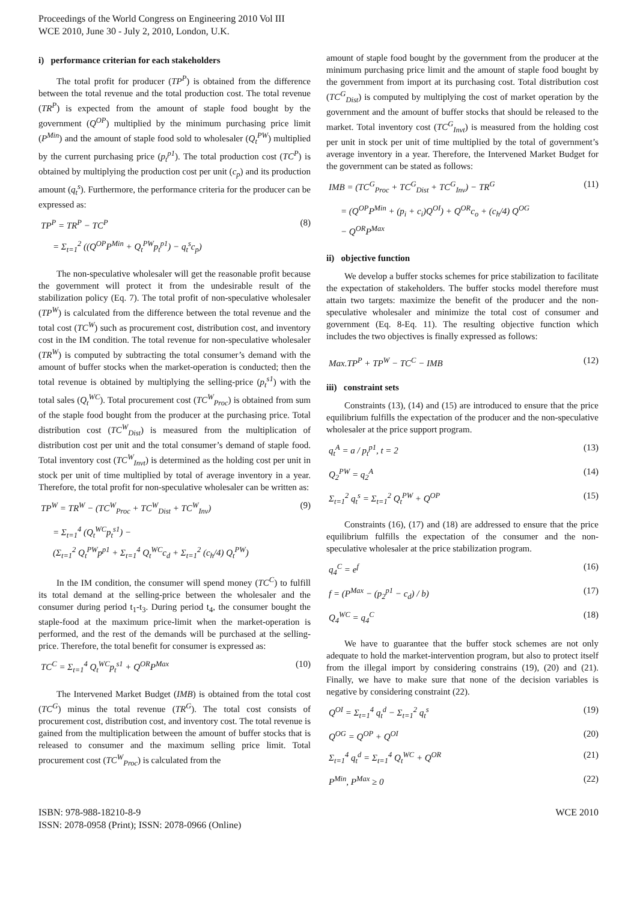Proceedings of the World Congress on Engineering 2010 Vol III
WCE 2010, June 30 - July 2, 2010, London, U.K.
i) performance criterian for each stakeholders
The total profit for producer (TP<sup>P</sup>) is obtained from the difference between the total revenue and the total production cost. The total revenue (TR<sup>P</sup>) is expected from the amount of staple food bought by the government (Q<sup>OP</sup>) multiplied by the minimum purchasing price limit (P<sup>Min</sup>) and the amount of staple food sold to wholesaler (Q<sub>t</sub><sup>PW</sup>) multiplied by the current purchasing price (p<sub>t</sub><sup>p1</sup>). The total production cost (TC<sup>P</sup>) is obtained by multiplying the production cost per unit (c<sub>p</sub>) and its production amount (q<sub>t</sub><sup>s</sup>). Furthermore, the performance criteria for the producer can be expressed as:
TP<sup>P</sup> = TR<sup>P</sup> − TC<sup>P</sup> (8)
= Σ<sub>t=1</sub><sup>2</sup> ((Q<sup>OP</sup>P<sup>Min</sup> + Q<sub>t</sub><sup>PW</sup>p<sub>t</sub><sup>p1</sup>) − q<sub>t</sub><sup>s</sup>c<sub>p</sub>)
The non-speculative wholesaler will get the reasonable profit because the government will protect it from the undesirable result of the stabilization policy (Eq. 7). The total profit of non-speculative wholesaler (TP<sup>W</sup>) is calculated from the difference between the total revenue and the total cost (TC<sup>W</sup>) such as procurement cost, distribution cost, and inventory cost in the IM condition. The total revenue for non-speculative wholesaler (TR<sup>W</sup>) is computed by subtracting the total consumer’s demand with the amount of buffer stocks when the market-operation is conducted; then the total revenue is obtained by multiplying the selling-price (p<sub>t</sub><sup>s1</sup>) with the total sales (Q<sub>t</sub><sup>WC</sup>). Total procurement cost (TC<sup>W</sup><sub>Proc</sub>) is obtained from sum of the staple food bought from the producer at the purchasing price. Total distribution cost (TC<sup>W</sup><sub>Dist</sub>) is measured from the multiplication of distribution cost per unit and the total consumer’s demand of staple food. Total inventory cost (TC<sup>W</sup><sub>Invt</sub>) is determined as the holding cost per unit in stock per unit of time multiplied by total of average inventory in a year. Therefore, the total profit for non-speculative wholesaler can be written as:
TP<sup>W</sup> = TR<sup>W</sup> − (TC<sup>W</sup><sub>Proc</sub> + TC<sup>W</sup><sub>Dist</sub> + TC<sup>W</sup><sub>Inv</sub>) (9)
= Σ<sub>t=1</sub><sup>4</sup> (Q<sub>t</sub><sup>WC</sup>p<sub>t</sub><sup>s1</sup>) −
(Σ<sub>t=1</sub><sup>2</sup> Q<sub>t</sub><sup>PW</sup>p<sup>p1</sup> + Σ<sub>t=1</sub><sup>4</sup> Q<sub>t</sub><sup>WC</sup>c<sub>d</sub> + Σ<sub>t=1</sub><sup>2</sup> (c<sub>h</sub>/4) Q<sub>t</sub><sup>PW</sup>)
In the IM condition, the consumer will spend money (TC<sup>C</sup>) to fulfill its total demand at the selling-price between the wholesaler and the consumer during period t<sub>1</sub>-t<sub>3</sub>. During period t<sub>4</sub>, the consumer bought the staple-food at the maximum price-limit when the market-operation is performed, and the rest of the demands will be purchased at the selling-price. Therefore, the total benefit for consumer is expressed as:
TC<sup>C</sup> = Σ<sub>t=1</sub><sup>4</sup> Q<sub>t</sub><sup>WC</sup>p<sub>t</sub><sup>s1</sup> + Q<sup>OR</sup>P<sup>Max</sup> (10)
The Intervened Market Budget (IMB) is obtained from the total cost (TC<sup>G</sup>) minus the total revenue (TR<sup>G</sup>). The total cost consists of procurement cost, distribution cost, and inventory cost. The total revenue is gained from the multiplication between the amount of buffer stocks that is released to consumer and the maximum selling price limit. Total procurement cost (TC<sup>W</sup><sub>Proc</sub>) is calculated from the
amount of staple food bought by the government from the producer at the minimum purchasing price limit and the amount of staple food bought by the government from import at its purchasing cost. Total distribution cost (TC<sup>G</sup><sub>Dist</sub>) is computed by multiplying the cost of market operation by the government and the amount of buffer stocks that should be released to the market. Total inventory cost (TC<sup>G</sup><sub>Invt</sub>) is measured from the holding cost per unit in stock per unit of time multiplied by the total of government’s average inventory in a year. Therefore, the Intervened Market Budget for the government can be stated as follows:
IMB = (TC<sup>G</sup><sub>Proc</sub> + TC<sup>G</sup><sub>Dist</sub> + TC<sup>G</sup><sub>Inv</sub>) − TR<sup>G</sup> (11)
= (Q<sup>OP</sup>P<sup>Min</sup> + (p<sub>i</sub> + c<sub>i</sub>)Q<sup>OI</sup>) + Q<sup>OR</sup>c<sub>o</sub> + (c<sub>h</sub>/4) Q<sup>OG</sup>
− Q<sup>OR</sup>P<sup>Max</sup>
ii) objective function
We develop a buffer stocks schemes for price stabilization to facilitate the expectation of stakeholders. The buffer stocks model therefore must attain two targets: maximize the benefit of the producer and the non-speculative wholesaler and minimize the total cost of consumer and government (Eq. 8-Eq. 11). The resulting objective function which includes the two objectives is finally expressed as follows:
Max.TP<sup>P</sup> + TP<sup>W</sup> − TC<sup>C</sup> − IMB (12)
iii) constraint sets
Constraints (13), (14) and (15) are introduced to ensure that the price equilibrium fulfills the expectation of the producer and the non-speculative wholesaler at the price support program.
q<sub>t</sub><sup>A</sup> = a / p<sub>t</sub><sup>p1</sup>, t = 2 (13)
Q<sub>2</sub><sup>PW</sup> = q<sub>2</sub><sup>A</sup> (14)
Σ<sub>t=1</sub><sup>2</sup> q<sub>t</sub><sup>s</sup> = Σ<sub>t=1</sub><sup>2</sup> Q<sub>t</sub><sup>PW</sup> + Q<sup>OP</sup> (15)
Constraints (16), (17) and (18) are addressed to ensure that the price equilibrium fulfills the expectation of the consumer and the non-speculative wholesaler at the price stabilization program.
q<sub>4</sub><sup>C</sup> = e<sup>f</sup> (16)
f = (P<sup>Max</sup> − (p<sub>2</sub><sup>p1</sup> − c<sub>d</sub>) / b) (17)
Q<sub>4</sub><sup>WC</sup> = q<sub>4</sub><sup>C</sup> (18)
We have to guarantee that the buffer stock schemes are not only adequate to hold the market-intervention program, but also to protect itself from the illegal import by considering constrains (19), (20) and (21). Finally, we have to make sure that none of the decision variables is negative by considering constraint (22).
Q<sup>OI</sup> = Σ<sub>t=1</sub><sup>4</sup> q<sub>t</sub><sup>d</sup> − Σ<sub>t=1</sub><sup>2</sup> q<sub>t</sub><sup>s</sup> (19)
Q<sup>OG</sup> = Q<sup>OP</sup> + Q<sup>OI</sup> (20)
Σ<sub>t=1</sub><sup>4</sup> q<sub>t</sub><sup>d</sup> = Σ<sub>t=1</sub><sup>4</sup> Q<sub>t</sub><sup>WC</sup> + Q<sup>OR</sup> (21)
P<sup>Min</sup>, P<sup>Max</sup> ≥ 0 (22)
ISBN: 978-988-18210-8-9
ISSN: 2078-0958 (Print); ISSN: 2078-0966 (Online)
WCE 2010